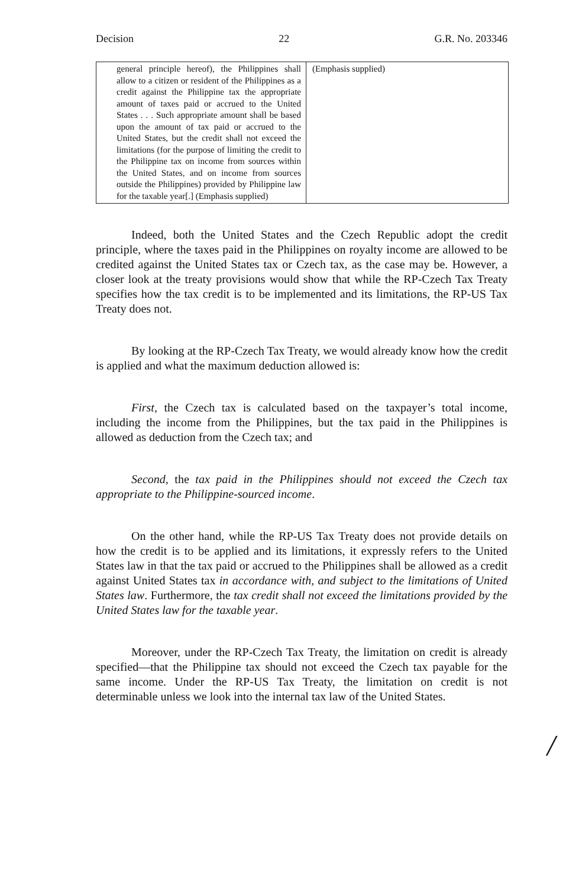Decision 22 G.R. No. 203346
| general principle hereof), the Philippines shall allow to a citizen or resident of the Philippines as a credit against the Philippine tax the appropriate amount of taxes paid or accrued to the United States . . . Such appropriate amount shall be based upon the amount of tax paid or accrued to the United States, but the credit shall not exceed the limitations (for the purpose of limiting the credit to the Philippine tax on income from sources within the United States, and on income from sources outside the Philippines) provided by Philippine law for the taxable year[.] (Emphasis supplied) | (Emphasis supplied) |
Indeed, both the United States and the Czech Republic adopt the credit principle, where the taxes paid in the Philippines on royalty income are allowed to be credited against the United States tax or Czech tax, as the case may be. However, a closer look at the treaty provisions would show that while the RP-Czech Tax Treaty specifies how the tax credit is to be implemented and its limitations, the RP-US Tax Treaty does not.
By looking at the RP-Czech Tax Treaty, we would already know how the credit is applied and what the maximum deduction allowed is:
First, the Czech tax is calculated based on the taxpayer’s total income, including the income from the Philippines, but the tax paid in the Philippines is allowed as deduction from the Czech tax; and
Second, the tax paid in the Philippines should not exceed the Czech tax appropriate to the Philippine-sourced income.
On the other hand, while the RP-US Tax Treaty does not provide details on how the credit is to be applied and its limitations, it expressly refers to the United States law in that the tax paid or accrued to the Philippines shall be allowed as a credit against United States tax in accordance with, and subject to the limitations of United States law. Furthermore, the tax credit shall not exceed the limitations provided by the United States law for the taxable year.
Moreover, under the RP-Czech Tax Treaty, the limitation on credit is already specified—that the Philippine tax should not exceed the Czech tax payable for the same income. Under the RP-US Tax Treaty, the limitation on credit is not determinable unless we look into the internal tax law of the United States.
/